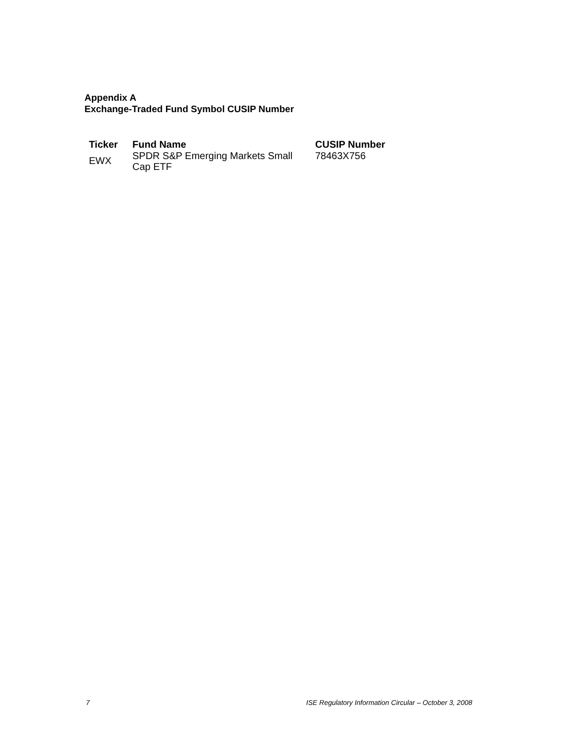Appendix A
Exchange-Traded Fund Symbol CUSIP Number
| Ticker | Fund Name | CUSIP Number |
| --- | --- | --- |
| EWX | SPDR S&P Emerging Markets Small Cap ETF | 78463X756 |
7 ISE Regulatory Information Circular – October 3, 2008